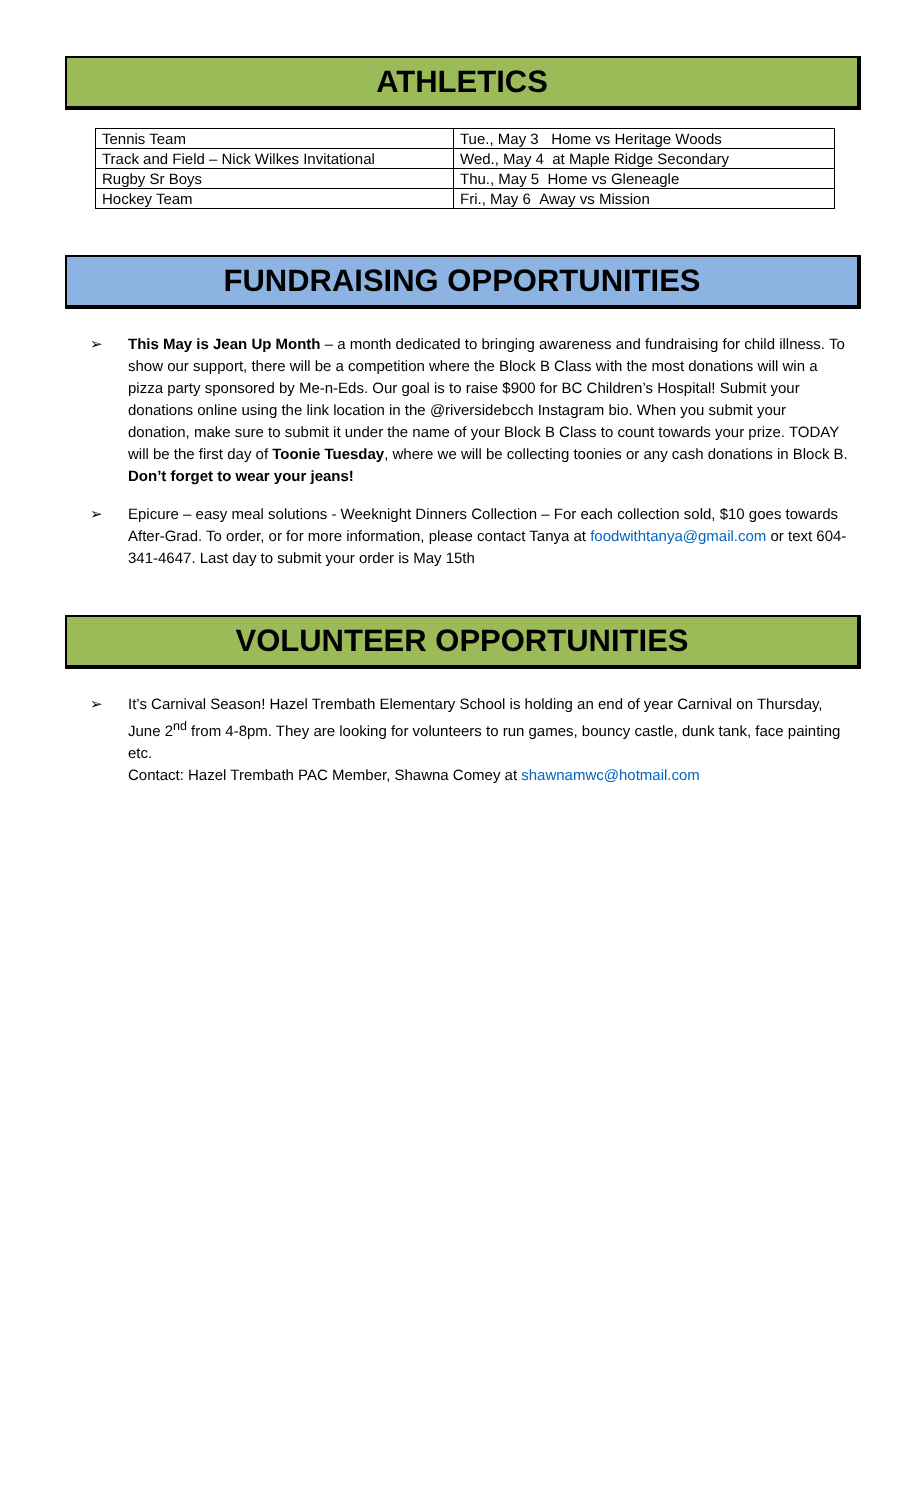ATHLETICS
| Tennis Team | Tue., May 3 Home vs Heritage Woods |
| Track and Field – Nick Wilkes Invitational | Wed., May 4 at Maple Ridge Secondary |
| Rugby Sr Boys | Thu., May 5 Home vs Gleneagle |
| Hockey Team | Fri., May 6 Away vs Mission |
FUNDRAISING OPPORTUNITIES
➢ This May is Jean Up Month – a month dedicated to bringing awareness and fundraising for child illness. To show our support, there will be a competition where the Block B Class with the most donations will win a pizza party sponsored by Me-n-Eds. Our goal is to raise $900 for BC Children’s Hospital! Submit your donations online using the link location in the @riversidebcch Instagram bio. When you submit your donation, make sure to submit it under the name of your Block B Class to count towards your prize. TODAY will be the first day of Toonie Tuesday, where we will be collecting toonies or any cash donations in Block B. Don’t forget to wear your jeans!
➢ Epicure – easy meal solutions - Weeknight Dinners Collection – For each collection sold, $10 goes towards After-Grad. To order, or for more information, please contact Tanya at foodwithtanya@gmail.com or text 604-341-4647. Last day to submit your order is May 15th
VOLUNTEER OPPORTUNITIES
➢ It’s Carnival Season! Hazel Trembath Elementary School is holding an end of year Carnival on Thursday, June 2<sup>nd</sup> from 4-8pm. They are looking for volunteers to run games, bouncy castle, dunk tank, face painting etc.
Contact: Hazel Trembath PAC Member, Shawna Comey at shawnamwc@hotmail.com